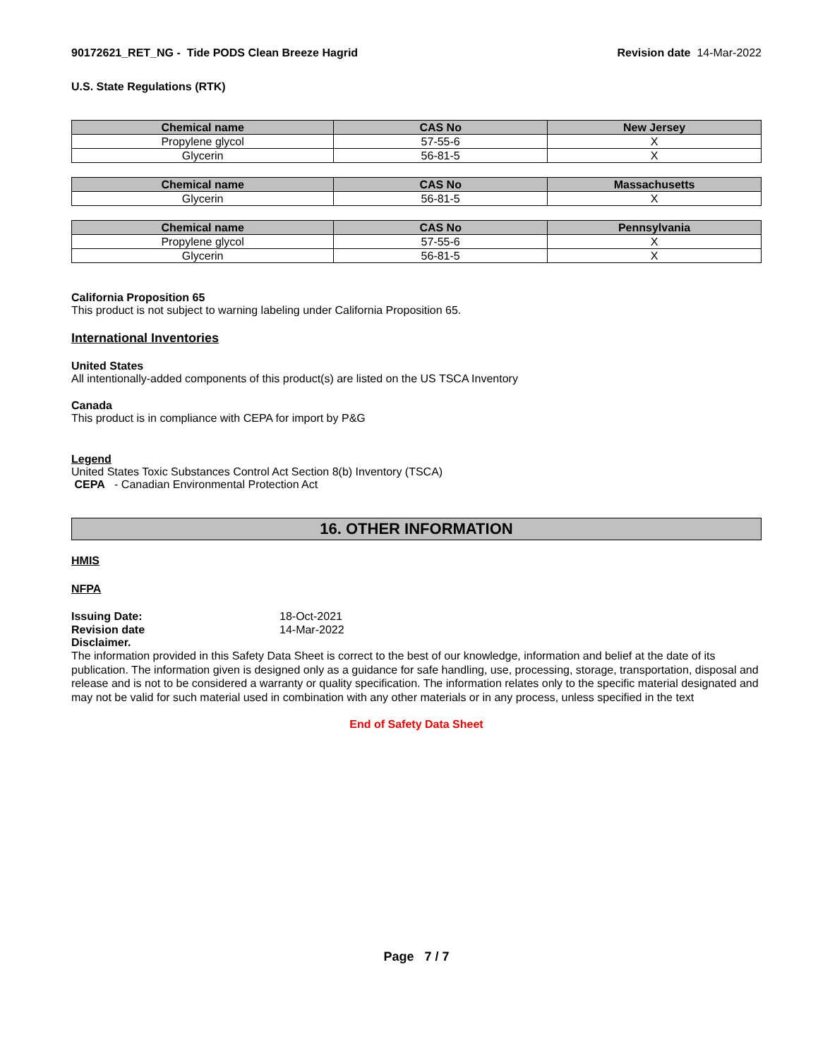90172621_RET_NG - Tide PODS Clean Breeze Hagrid
Revision date 14-Mar-2022
U.S. State Regulations (RTK)
| Chemical name | CAS No | New Jersey |
| --- | --- | --- |
| Propylene glycol | 57-55-6 | X |
| Glycerin | 56-81-5 | X |
| Chemical name | CAS No | Massachusetts |
| --- | --- | --- |
| Glycerin | 56-81-5 | X |
| Chemical name | CAS No | Pennsylvania |
| --- | --- | --- |
| Propylene glycol | 57-55-6 | X |
| Glycerin | 56-81-5 | X |
California Proposition 65
This product is not subject to warning labeling under California Proposition 65.
International Inventories
United States
All intentionally-added components of this product(s) are listed on the US TSCA Inventory
Canada
This product is in compliance with CEPA for import by P&G
Legend
United States Toxic Substances Control Act Section 8(b) Inventory (TSCA)
CEPA - Canadian Environmental Protection Act
16. OTHER INFORMATION
HMIS
NFPA
| Issuing Date: | 18-Oct-2021 |
| Revision date | 14-Mar-2022 |
Disclaimer.
The information provided in this Safety Data Sheet is correct to the best of our knowledge, information and belief at the date of its publication. The information given is designed only as a guidance for safe handling, use, processing, storage, transportation, disposal and release and is not to be considered a warranty or quality specification. The information relates only to the specific material designated and may not be valid for such material used in combination with any other materials or in any process, unless specified in the text
End of Safety Data Sheet
Page 7 / 7